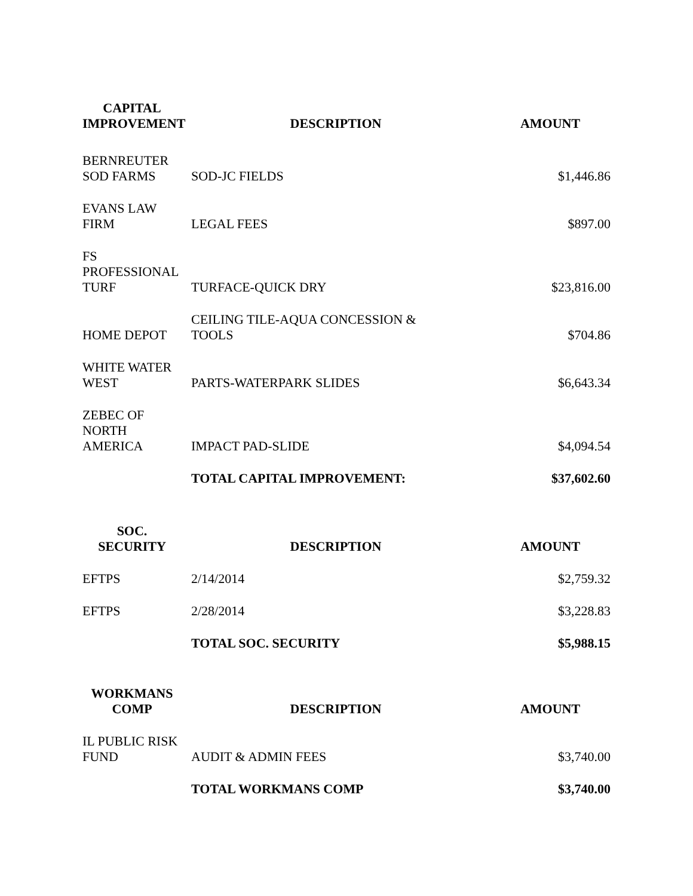| CAPITAL IMPROVEMENT | DESCRIPTION | AMOUNT |
| --- | --- | --- |
| BERNREUTER SOD FARMS | SOD-JC FIELDS | $1,446.86 |
| EVANS LAW FIRM | LEGAL FEES | $897.00 |
| FS PROFESSIONAL TURF | TURFACE-QUICK DRY | $23,816.00 |
| HOME DEPOT | CEILING TILE-AQUA CONCESSION & TOOLS | $704.86 |
| WHITE WATER WEST | PARTS-WATERPARK SLIDES | $6,643.34 |
| ZEBEC OF NORTH AMERICA | IMPACT PAD-SLIDE | $4,094.54 |
| | TOTAL CAPITAL IMPROVEMENT: | $37,602.60 |
| SOC. SECURITY | DESCRIPTION | AMOUNT |
| --- | --- | --- |
| EFTPS | 2/14/2014 | $2,759.32 |
| EFTPS | 2/28/2014 | $3,228.83 |
| | TOTAL SOC. SECURITY | $5,988.15 |
| WORKMANS COMP | DESCRIPTION | AMOUNT |
| --- | --- | --- |
| IL PUBLIC RISK FUND | AUDIT & ADMIN FEES | $3,740.00 |
| | TOTAL WORKMANS COMP | $3,740.00 |